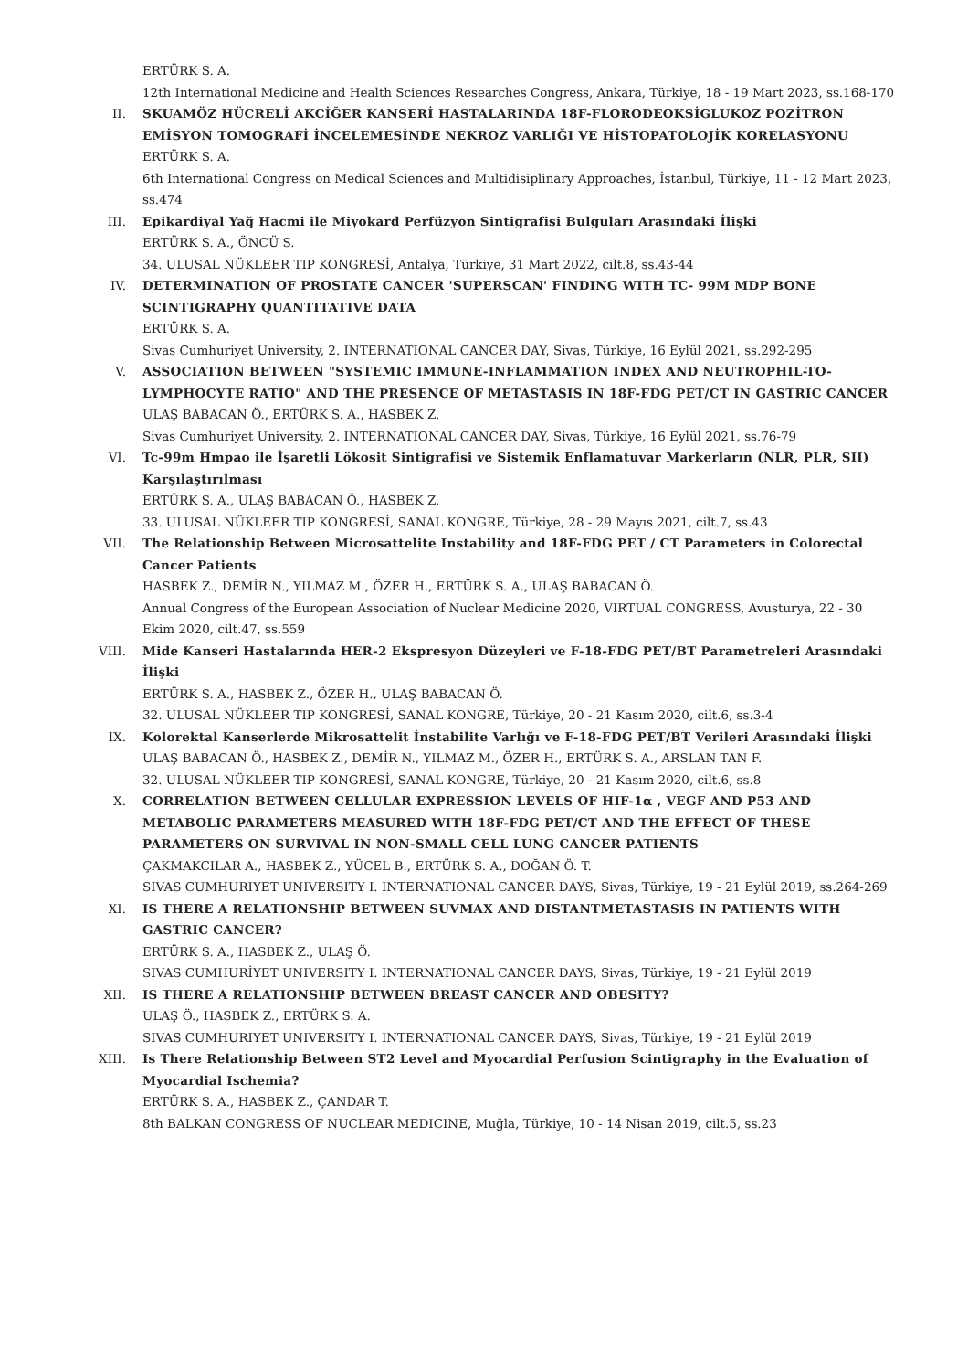ERTÜRK S. A.
12th International Medicine and Health Sciences Researches Congress, Ankara, Türkiye, 18 - 19 Mart 2023, ss.168-170
II. SKUAMÖZ HÜCRELİ AKCİĞER KANSERİ HASTALARINDA 18F-FLORODEOKSİGLUKOZ POZİTRON EMİSYON TOMOGRAFİ İNCELEMESİNDE NEKROZ VARLIĞI VE HİSTOPATOLOJİK KORELASYONU
ERTÜRK S. A.
6th International Congress on Medical Sciences and Multidisiplinary Approaches, İstanbul, Türkiye, 11 - 12 Mart 2023, ss.474
III. Epikardiyal Yağ Hacmi ile Miyokard Perfüzyon Sintigrafisi Bulguları Arasındaki İlişki
ERTÜRK S. A., ÖNCÜ S.
34. ULUSAL NÜKLEER TIP KONGRESİ, Antalya, Türkiye, 31 Mart 2022, cilt.8, ss.43-44
IV. DETERMINATION OF PROSTATE CANCER 'SUPERSCAN' FINDING WITH TC- 99M MDP BONE SCINTIGRAPHY QUANTITATIVE DATA
ERTÜRK S. A.
Sivas Cumhuriyet University, 2. INTERNATIONAL CANCER DAY, Sivas, Türkiye, 16 Eylül 2021, ss.292-295
V. ASSOCIATION BETWEEN "SYSTEMIC IMMUNE-INFLAMMATION INDEX AND NEUTROPHIL-TO-LYMPHOCYTE RATIO" AND THE PRESENCE OF METASTASIS IN 18F-FDG PET/CT IN GASTRIC CANCER
ULAŞ BABACAN Ö., ERTÜRK S. A., HASBEK Z.
Sivas Cumhuriyet University, 2. INTERNATIONAL CANCER DAY, Sivas, Türkiye, 16 Eylül 2021, ss.76-79
VI. Tc-99m Hmpao ile İşaretli Lökosit Sintigrafisi ve Sistemik Enflamatuvar Markerların (NLR, PLR, SII) Karşılaştırılması
ERTÜRK S. A., ULAŞ BABACAN Ö., HASBEK Z.
33. ULUSAL NÜKLEER TIP KONGRESİ, SANAL KONGRE, Türkiye, 28 - 29 Mayıs 2021, cilt.7, ss.43
VII. The Relationship Between Microsattelite Instability and 18F-FDG PET / CT Parameters in Colorectal Cancer Patients
HASBEK Z., DEMİR N., YILMAZ M., ÖZER H., ERTÜRK S. A., ULAŞ BABACAN Ö.
Annual Congress of the European Association of Nuclear Medicine 2020, VIRTUAL CONGRESS, Avusturya, 22 - 30 Ekim 2020, cilt.47, ss.559
VIII. Mide Kanseri Hastalarında HER-2 Ekspresyon Düzeyleri ve F-18-FDG PET/BT Parametreleri Arasındaki İlişki
ERTÜRK S. A., HASBEK Z., ÖZER H., ULAŞ BABACAN Ö.
32. ULUSAL NÜKLEER TIP KONGRESİ, SANAL KONGRE, Türkiye, 20 - 21 Kasım 2020, cilt.6, ss.3-4
IX. Kolorektal Kanserlerde Mikrosattelit İnstabilite Varlığı ve F-18-FDG PET/BT Verileri Arasındaki İlişki
ULAŞ BABACAN Ö., HASBEK Z., DEMİR N., YILMAZ M., ÖZER H., ERTÜRK S. A., ARSLAN TAN F.
32. ULUSAL NÜKLEER TIP KONGRESİ, SANAL KONGRE, Türkiye, 20 - 21 Kasım 2020, cilt.6, ss.8
X. CORRELATION BETWEEN CELLULAR EXPRESSION LEVELS OF HIF-1α , VEGF AND P53 AND METABOLIC PARAMETERS MEASURED WITH 18F-FDG PET/CT AND THE EFFECT OF THESE PARAMETERS ON SURVIVAL IN NON-SMALL CELL LUNG CANCER PATIENTS
ÇAKMAKCILAR A., HASBEK Z., YÜCEL B., ERTÜRK S. A., DOĞAN Ö. T.
SIVAS CUMHURIYET UNIVERSITY I. INTERNATIONAL CANCER DAYS, Sivas, Türkiye, 19 - 21 Eylül 2019, ss.264-269
XI. IS THERE A RELATIONSHIP BETWEEN SUVMAX AND DISTANTMETASTASIS IN PATIENTS WITH GASTRIC CANCER?
ERTÜRK S. A., HASBEK Z., ULAŞ Ö.
SIVAS CUMHURİYET UNIVERSITY I. INTERNATIONAL CANCER DAYS, Sivas, Türkiye, 19 - 21 Eylül 2019
XII. IS THERE A RELATIONSHIP BETWEEN BREAST CANCER AND OBESITY?
ULAŞ Ö., HASBEK Z., ERTÜRK S. A.
SIVAS CUMHURIYET UNIVERSITY I. INTERNATIONAL CANCER DAYS, Sivas, Türkiye, 19 - 21 Eylül 2019
XIII. Is There Relationship Between ST2 Level and Myocardial Perfusion Scintigraphy in the Evaluation of Myocardial Ischemia?
ERTÜRK S. A., HASBEK Z., ÇANDAR T.
8th BALKAN CONGRESS OF NUCLEAR MEDICINE, Muğla, Türkiye, 10 - 14 Nisan 2019, cilt.5, ss.23